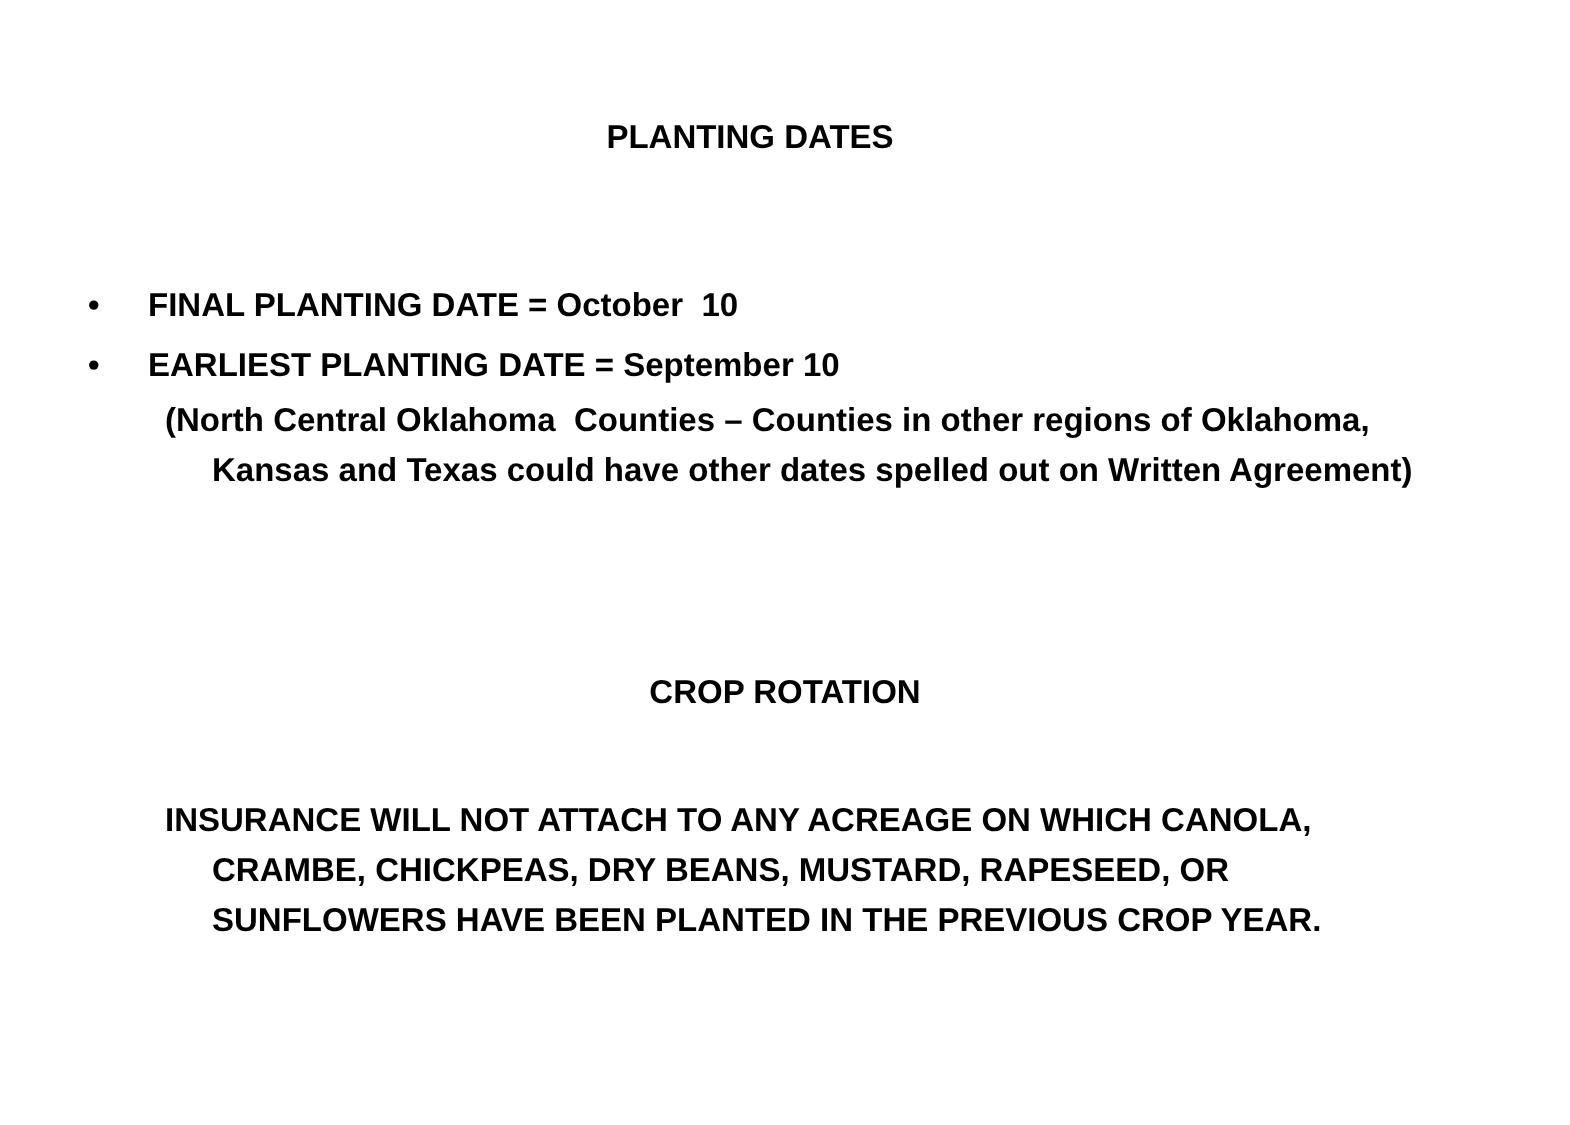PLANTING DATES
• FINAL PLANTING DATE = October 10
• EARLIEST PLANTING DATE = September 10
(North Central Oklahoma Counties – Counties in other regions of Oklahoma, Kansas and Texas could have other dates spelled out on Written Agreement)
CROP ROTATION
INSURANCE WILL NOT ATTACH TO ANY ACREAGE ON WHICH CANOLA, CRAMBE, CHICKPEAS, DRY BEANS, MUSTARD, RAPESEED, OR SUNFLOWERS HAVE BEEN PLANTED IN THE PREVIOUS CROP YEAR.